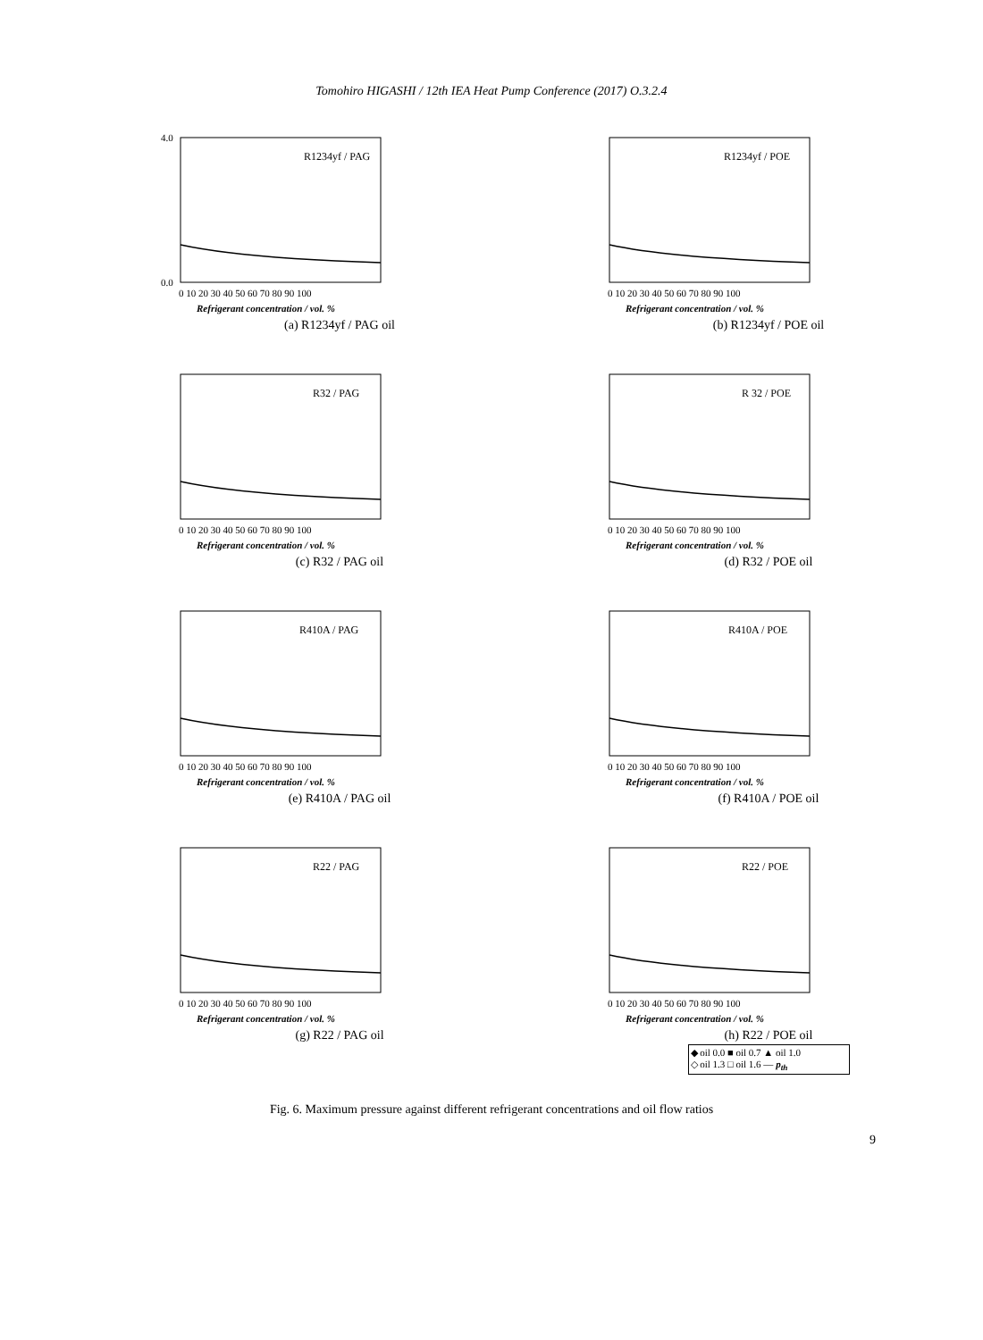Tomohiro HIGASHI / 12th IEA Heat Pump Conference (2017) O.3.2.4
R1234yf / PAG
0.0
4.0
0 10 20 30 40 50 60 70 80 90 100
Refrigerant concentration / vol. %
(a) R1234yf / PAG oil
R1234yf / POE
0 10 20 30 40 50 60 70 80 90 100
Refrigerant concentration / vol. %
(b) R1234yf / POE oil
R32 / PAG
0 10 20 30 40 50 60 70 80 90 100
Refrigerant concentration / vol. %
(c) R32 / PAG oil
R 32 / POE
0 10 20 30 40 50 60 70 80 90 100
Refrigerant concentration / vol. %
(d) R32 / POE oil
R410A / PAG
0 10 20 30 40 50 60 70 80 90 100
Refrigerant concentration / vol. %
(e) R410A / PAG oil
R410A / POE
0 10 20 30 40 50 60 70 80 90 100
Refrigerant concentration / vol. %
(f) R410A / POE oil
R22 / PAG
0 10 20 30 40 50 60 70 80 90 100
Refrigerant concentration / vol. %
(g) R22 / PAG oil
R22 / POE
0 10 20 30 40 50 60 70 80 90 100
Refrigerant concentration / vol. %
(h) R22 / POE oil
◆ oil 0.0 ■ oil 0.7 ▲ oil 1.0
◇ oil 1.3 □ oil 1.6 — p<sub>th</sub>
Fig. 6. Maximum pressure against different refrigerant concentrations and oil flow ratios
9